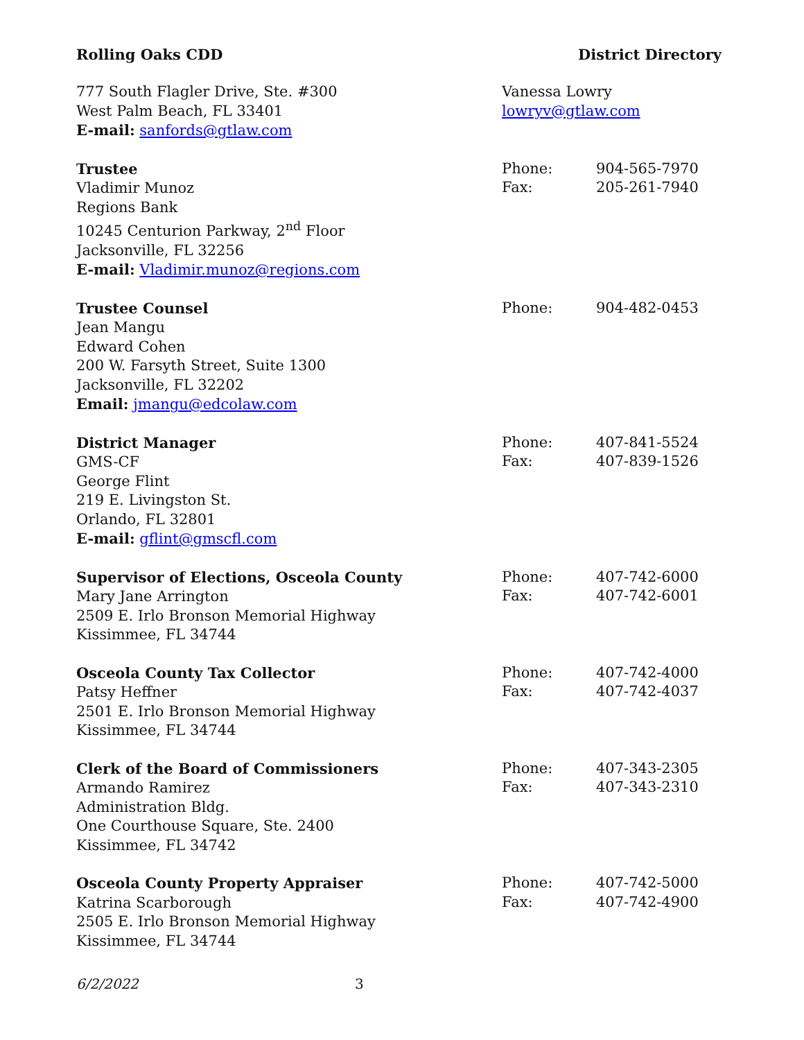Rolling Oaks CDD District Directory
777 South Flagler Drive, Ste. #300
West Palm Beach, FL 33401
E-mail: sanfords@gtlaw.com
Vanessa Lowry
lowryv@gtlaw.com
Trustee
Vladimir Munoz
Regions Bank
10245 Centurion Parkway, 2<sup>nd</sup> Floor
Jacksonville, FL 32256
E-mail: Vladimir.munoz@regions.com
Phone: 904-565-7970 Fax: 205-261-7940
Trustee Counsel
Jean Mangu
Edward Cohen
200 W. Farsyth Street, Suite 1300
Jacksonville, FL 32202
Email: jmangu@edcolaw.com
Phone: 904-482-0453
District Manager
GMS-CF
George Flint
219 E. Livingston St.
Orlando, FL 32801
E-mail: gflint@gmscfl.com
Phone: 407-841-5524 Fax: 407-839-1526
Supervisor of Elections, Osceola County
Mary Jane Arrington
2509 E. Irlo Bronson Memorial Highway
Kissimmee, FL 34744
Phone: 407-742-6000 Fax: 407-742-6001
Osceola County Tax Collector
Patsy Heffner
2501 E. Irlo Bronson Memorial Highway
Kissimmee, FL 34744
Phone: 407-742-4000 Fax: 407-742-4037
Clerk of the Board of Commissioners
Armando Ramirez
Administration Bldg.
One Courthouse Square, Ste. 2400
Kissimmee, FL 34742
Phone: 407-343-2305 Fax: 407-343-2310
Osceola County Property Appraiser
Katrina Scarborough
2505 E. Irlo Bronson Memorial Highway
Kissimmee, FL 34744
Phone: 407-742-5000 Fax: 407-742-4900
6/2/2022 3